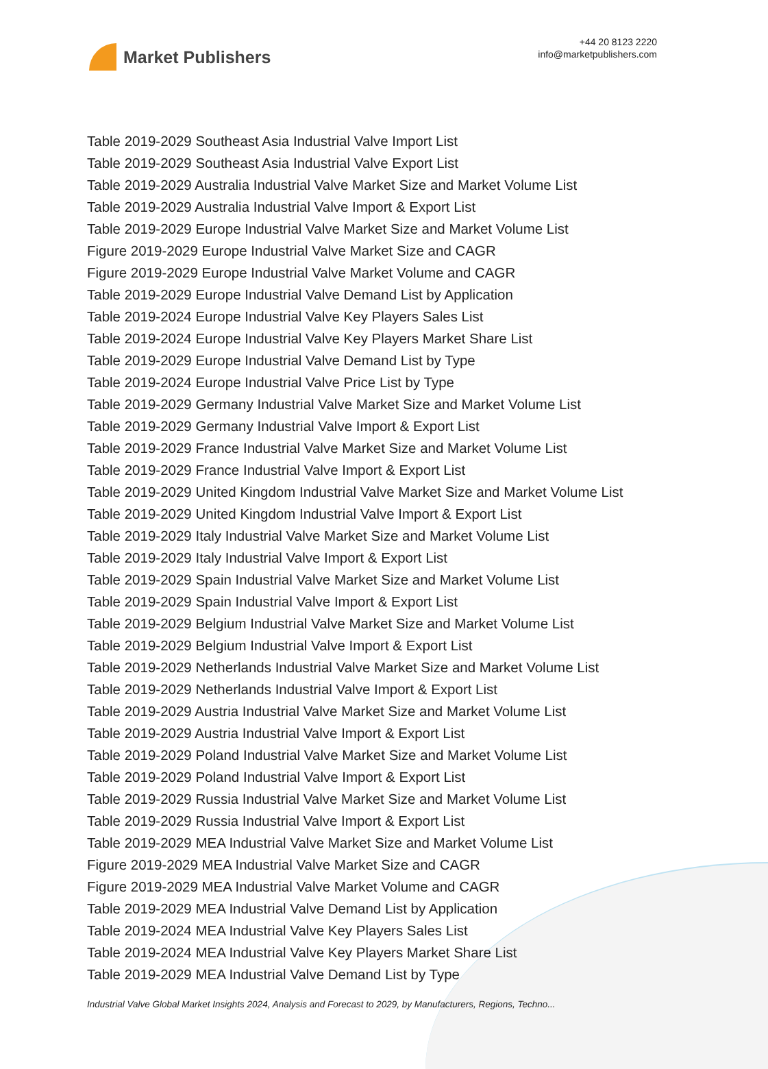Market Publishers
+44 20 8123 2220
info@marketpublishers.com
Table 2019-2029 Southeast Asia Industrial Valve Import List
Table 2019-2029 Southeast Asia Industrial Valve Export List
Table 2019-2029 Australia Industrial Valve Market Size and Market Volume List
Table 2019-2029 Australia Industrial Valve Import & Export List
Table 2019-2029 Europe Industrial Valve Market Size and Market Volume List
Figure 2019-2029 Europe Industrial Valve Market Size and CAGR
Figure 2019-2029 Europe Industrial Valve Market Volume and CAGR
Table 2019-2029 Europe Industrial Valve Demand List by Application
Table 2019-2024 Europe Industrial Valve Key Players Sales List
Table 2019-2024 Europe Industrial Valve Key Players Market Share List
Table 2019-2029 Europe Industrial Valve Demand List by Type
Table 2019-2024 Europe Industrial Valve Price List by Type
Table 2019-2029 Germany Industrial Valve Market Size and Market Volume List
Table 2019-2029 Germany Industrial Valve Import & Export List
Table 2019-2029 France Industrial Valve Market Size and Market Volume List
Table 2019-2029 France Industrial Valve Import & Export List
Table 2019-2029 United Kingdom Industrial Valve Market Size and Market Volume List
Table 2019-2029 United Kingdom Industrial Valve Import & Export List
Table 2019-2029 Italy Industrial Valve Market Size and Market Volume List
Table 2019-2029 Italy Industrial Valve Import & Export List
Table 2019-2029 Spain Industrial Valve Market Size and Market Volume List
Table 2019-2029 Spain Industrial Valve Import & Export List
Table 2019-2029 Belgium Industrial Valve Market Size and Market Volume List
Table 2019-2029 Belgium Industrial Valve Import & Export List
Table 2019-2029 Netherlands Industrial Valve Market Size and Market Volume List
Table 2019-2029 Netherlands Industrial Valve Import & Export List
Table 2019-2029 Austria Industrial Valve Market Size and Market Volume List
Table 2019-2029 Austria Industrial Valve Import & Export List
Table 2019-2029 Poland Industrial Valve Market Size and Market Volume List
Table 2019-2029 Poland Industrial Valve Import & Export List
Table 2019-2029 Russia Industrial Valve Market Size and Market Volume List
Table 2019-2029 Russia Industrial Valve Import & Export List
Table 2019-2029 MEA Industrial Valve Market Size and Market Volume List
Figure 2019-2029 MEA Industrial Valve Market Size and CAGR
Figure 2019-2029 MEA Industrial Valve Market Volume and CAGR
Table 2019-2029 MEA Industrial Valve Demand List by Application
Table 2019-2024 MEA Industrial Valve Key Players Sales List
Table 2019-2024 MEA Industrial Valve Key Players Market Share List
Table 2019-2029 MEA Industrial Valve Demand List by Type
Industrial Valve Global Market Insights 2024, Analysis and Forecast to 2029, by Manufacturers, Regions, Techno...